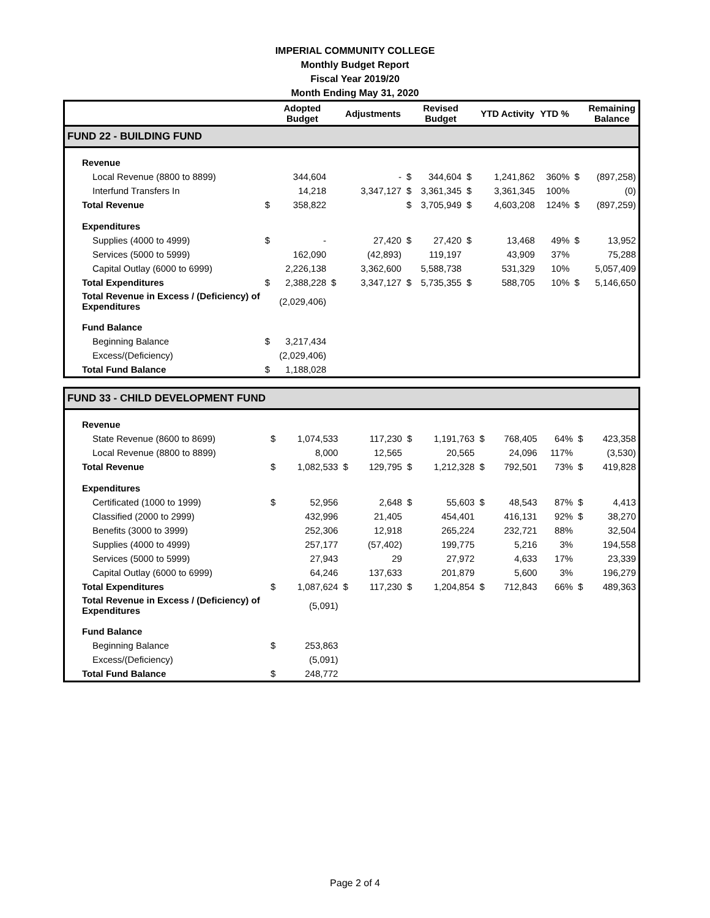IMPERIAL COMMUNITY COLLEGE
Monthly Budget Report
Fiscal Year 2019/20
Month Ending May 31, 2020
| | | Adopted Budget | | Adjustments | | Revised Budget | | YTD Activity | YTD % | | Remaining Balance |
| --- | --- | --- | --- | --- | --- | --- | --- | --- | --- | --- | --- |
| FUND 22 - BUILDING FUND | | | | | | | | | | | |
| Revenue | | | | | | | | | | | |
| Local Revenue (8800 to 8899) | | 344,604 | | - | $ | 344,604 | $ | 1,241,862 | 360% | $ | (897,258) |
| Interfund Transfers In | | 14,218 | | 3,347,127 | $ | 3,361,345 | $ | 3,361,345 | 100% | | (0) |
| Total Revenue | $ | 358,822 | | | $ | 3,705,949 | $ | 4,603,208 | 124% | $ | (897,259) |
| Expenditures | | | | | | | | | | | |
| Supplies (4000 to 4999) | $ | - | | 27,420 | $ | 27,420 | $ | 13,468 | 49% | $ | 13,952 |
| Services (5000 to 5999) | | 162,090 | | (42,893) | | 119,197 | | 43,909 | 37% | | 75,288 |
| Capital Outlay (6000 to 6999) | | 2,226,138 | | 3,362,600 | | 5,588,738 | | 531,329 | 10% | | 5,057,409 |
| Total Expenditures | $ | 2,388,228 | $ | 3,347,127 | $ | 5,735,355 | $ | 588,705 | 10% | $ | 5,146,650 |
| Total Revenue in Excess / (Deficiency) of Expenditures | | (2,029,406) | | | | | | | | | |
| Fund Balance | | | | | | | | | | | |
| Beginning Balance | $ | 3,217,434 | | | | | | | | | |
| Excess/(Deficiency) | | (2,029,406) | | | | | | | | | |
| Total Fund Balance | $ | 1,188,028 | | | | | | | | | |
| FUND 33 - CHILD DEVELOPMENT FUND | | | | | | | | | | | |
| Revenue | | | | | | | | | | | |
| State Revenue (8600 to 8699) | $ | 1,074,533 | | 117,230 | $ | 1,191,763 | $ | 768,405 | 64% | $ | 423,358 |
| Local Revenue (8800 to 8899) | | 8,000 | | 12,565 | | 20,565 | | 24,096 | 117% | | (3,530) |
| Total Revenue | $ | 1,082,533 | $ | 129,795 | $ | 1,212,328 | $ | 792,501 | 73% | $ | 419,828 |
| Expenditures | | | | | | | | | | | |
| Certificated (1000 to 1999) | $ | 52,956 | | 2,648 | $ | 55,603 | $ | 48,543 | 87% | $ | 4,413 |
| Classified (2000 to 2999) | | 432,996 | | 21,405 | | 454,401 | | 416,131 | 92% | $ | 38,270 |
| Benefits (3000 to 3999) | | 252,306 | | 12,918 | | 265,224 | | 232,721 | 88% | | 32,504 |
| Supplies (4000 to 4999) | | 257,177 | | (57,402) | | 199,775 | | 5,216 | 3% | | 194,558 |
| Services (5000 to 5999) | | 27,943 | | 29 | | 27,972 | | 4,633 | 17% | | 23,339 |
| Capital Outlay (6000 to 6999) | | 64,246 | | 137,633 | | 201,879 | | 5,600 | 3% | | 196,279 |
| Total Expenditures | $ | 1,087,624 | $ | 117,230 | $ | 1,204,854 | $ | 712,843 | 66% | $ | 489,363 |
| Total Revenue in Excess / (Deficiency) of Expenditures | | (5,091) | | | | | | | | | |
| Fund Balance | | | | | | | | | | | |
| Beginning Balance | $ | 253,863 | | | | | | | | | |
| Excess/(Deficiency) | | (5,091) | | | | | | | | | |
| Total Fund Balance | $ | 248,772 | | | | | | | | | |
Page 2 of 4